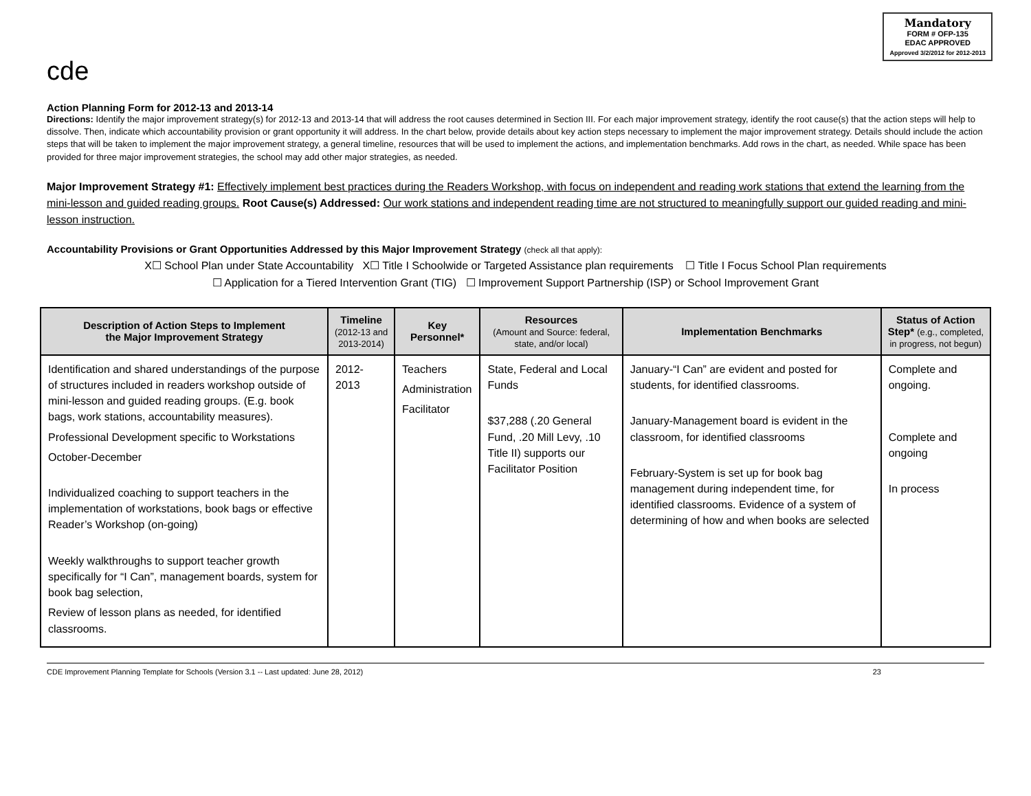cde
Mandatory
FORM # OFP-135
EDAC APPROVED
Approved 3/2/2012 for 2012-2013
Action Planning Form for 2012-13 and 2013-14
Directions: Identify the major improvement strategy(s) for 2012-13 and 2013-14 that will address the root causes determined in Section III. For each major improvement strategy, identify the root cause(s) that the action steps will help to dissolve. Then, indicate which accountability provision or grant opportunity it will address. In the chart below, provide details about key action steps necessary to implement the major improvement strategy. Details should include the action steps that will be taken to implement the major improvement strategy, a general timeline, resources that will be used to implement the actions, and implementation benchmarks. Add rows in the chart, as needed. While space has been provided for three major improvement strategies, the school may add other major strategies, as needed.
Major Improvement Strategy #1: Effectively implement best practices during the Readers Workshop, with focus on independent and reading work stations that extend the learning from the mini-lesson and guided reading groups. Root Cause(s) Addressed: Our work stations and independent reading time are not structured to meaningfully support our guided reading and mini-lesson instruction.
Accountability Provisions or Grant Opportunities Addressed by this Major Improvement Strategy (check all that apply):
X☐ School Plan under State Accountability X☐ Title I Schoolwide or Targeted Assistance plan requirements ☐ Title I Focus School Plan requirements
☐ Application for a Tiered Intervention Grant (TIG) ☐ Improvement Support Partnership (ISP) or School Improvement Grant
| Description of Action Steps to Implement the Major Improvement Strategy | Timeline (2012-13 and 2013-2014) | Key Personnel* | Resources (Amount and Source: federal, state, and/or local) | Implementation Benchmarks | Status of Action Step* (e.g., completed, in progress, not begun) |
| --- | --- | --- | --- | --- | --- |
| Identification and shared understandings of the purpose of structures included in readers workshop outside of mini-lesson and guided reading groups. (E.g. book bags, work stations, accountability measures). Professional Development specific to Workstations October-December Individualized coaching to support teachers in the implementation of workstations, book bags or effective Reader’s Workshop (on-going) Weekly walkthroughs to support teacher growth specifically for “I Can”, management boards, system for book bag selection, Review of lesson plans as needed, for identified classrooms. | 2012-2013 | Teachers Administration Facilitator | State, Federal and Local Funds $37,288 (.20 General Fund, .20 Mill Levy, .10 Title II) supports our Facilitator Position | January-“I Can” are evident and posted for students, for identified classrooms. January-Management board is evident in the classroom, for identified classrooms February-System is set up for book bag management during independent time, for identified classrooms. Evidence of a system of determining of how and when books are selected | Complete and ongoing. Complete and ongoing In process |
CDE Improvement Planning Template for Schools (Version 3.1 -- Last updated: June 28, 2012) 23